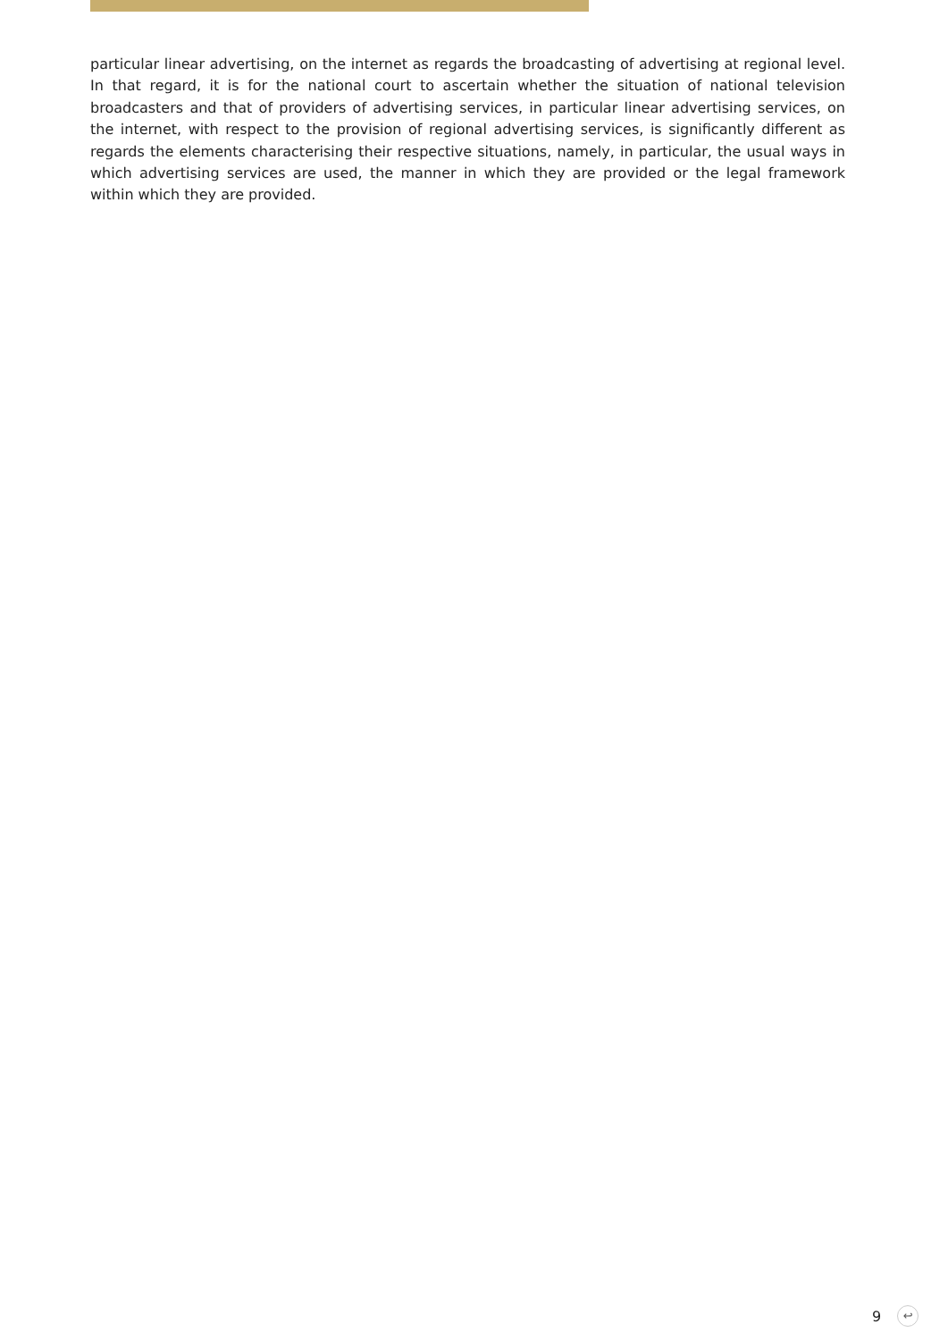particular linear advertising, on the internet as regards the broadcasting of advertising at regional level. In that regard, it is for the national court to ascertain whether the situation of national television broadcasters and that of providers of advertising services, in particular linear advertising services, on the internet, with respect to the provision of regional advertising services, is significantly different as regards the elements characterising their respective situations, namely, in particular, the usual ways in which advertising services are used, the manner in which they are provided or the legal framework within which they are provided.
9 ↩